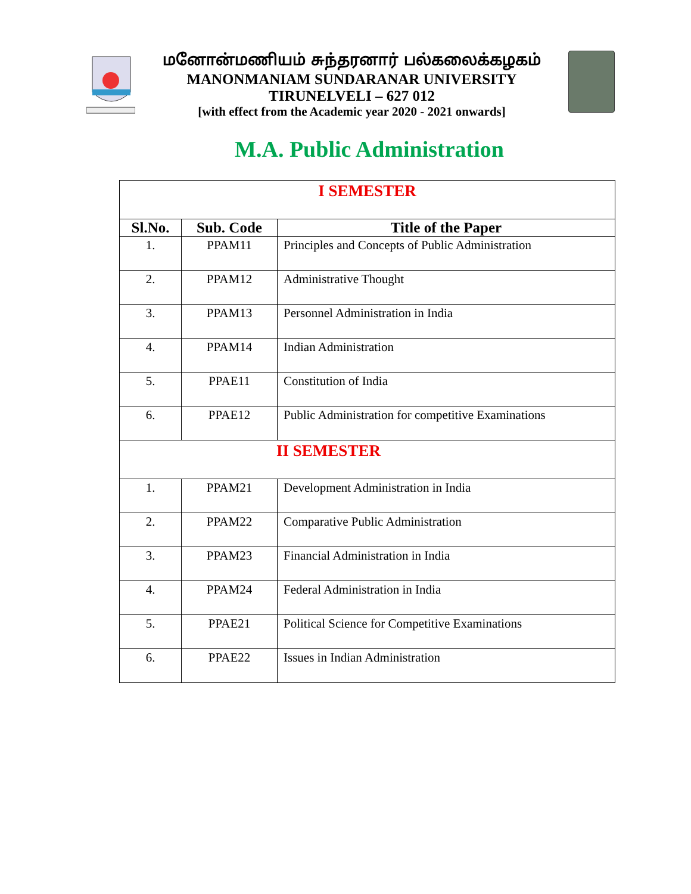மனோன்மணியம் சுந்தரனார் பல்கலைக்கழகம்
MANONMANIAM SUNDARANAR UNIVERSITY
TIRUNELVELI – 627 012
[with effect from the Academic year 2020 - 2021 onwards]
M.A. Public Administration
| I SEMESTER | | |
| Sl.No. | Sub. Code | Title of the Paper |
| 1. | PPAM11 | Principles and Concepts of Public Administration |
| 2. | PPAM12 | Administrative Thought |
| 3. | PPAM13 | Personnel Administration in India |
| 4. | PPAM14 | Indian Administration |
| 5. | PPAE11 | Constitution of India |
| 6. | PPAE12 | Public Administration for competitive Examinations |
| II SEMESTER | | |
| 1. | PPAM21 | Development Administration in India |
| 2. | PPAM22 | Comparative Public Administration |
| 3. | PPAM23 | Financial Administration in India |
| 4. | PPAM24 | Federal Administration in India |
| 5. | PPAE21 | Political Science for Competitive Examinations |
| 6. | PPAE22 | Issues in Indian Administration |